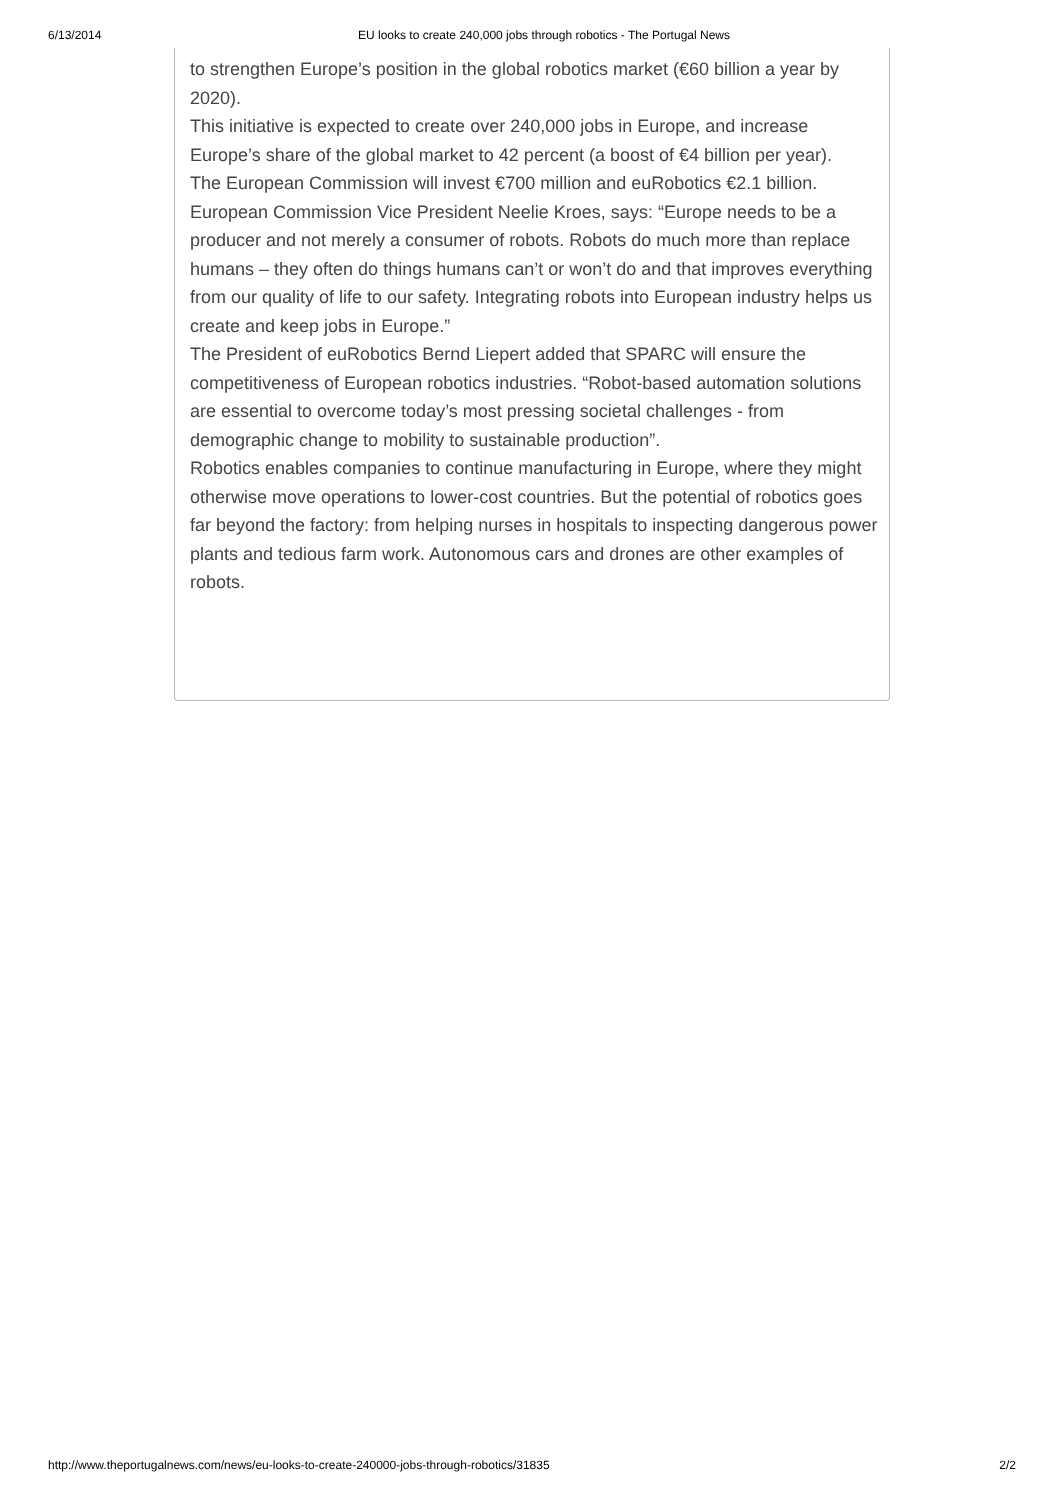6/13/2014 EU looks to create 240,000 jobs through robotics - The Portugal News
to strengthen Europe’s position in the global robotics market (€60 billion a year by 2020).
This initiative is expected to create over 240,000 jobs in Europe, and increase Europe’s share of the global market to 42 percent (a boost of €4 billion per year).
The European Commission will invest €700 million and euRobotics €2.1 billion.
European Commission Vice President Neelie Kroes, says: “Europe needs to be a producer and not merely a consumer of robots. Robots do much more than replace humans – they often do things humans can’t or won’t do and that improves everything from our quality of life to our safety. Integrating robots into European industry helps us create and keep jobs in Europe.”
The President of euRobotics Bernd Liepert added that SPARC will ensure the competitiveness of European robotics industries. “Robot-based automation solutions are essential to overcome today’s most pressing societal challenges - from demographic change to mobility to sustainable production”.
Robotics enables companies to continue manufacturing in Europe, where they might otherwise move operations to lower-cost countries. But the potential of robotics goes far beyond the factory: from helping nurses in hospitals to inspecting dangerous power plants and tedious farm work. Autonomous cars and drones are other examples of robots.
http://www.theportugalnews.com/news/eu-looks-to-create-240000-jobs-through-robotics/31835 2/2